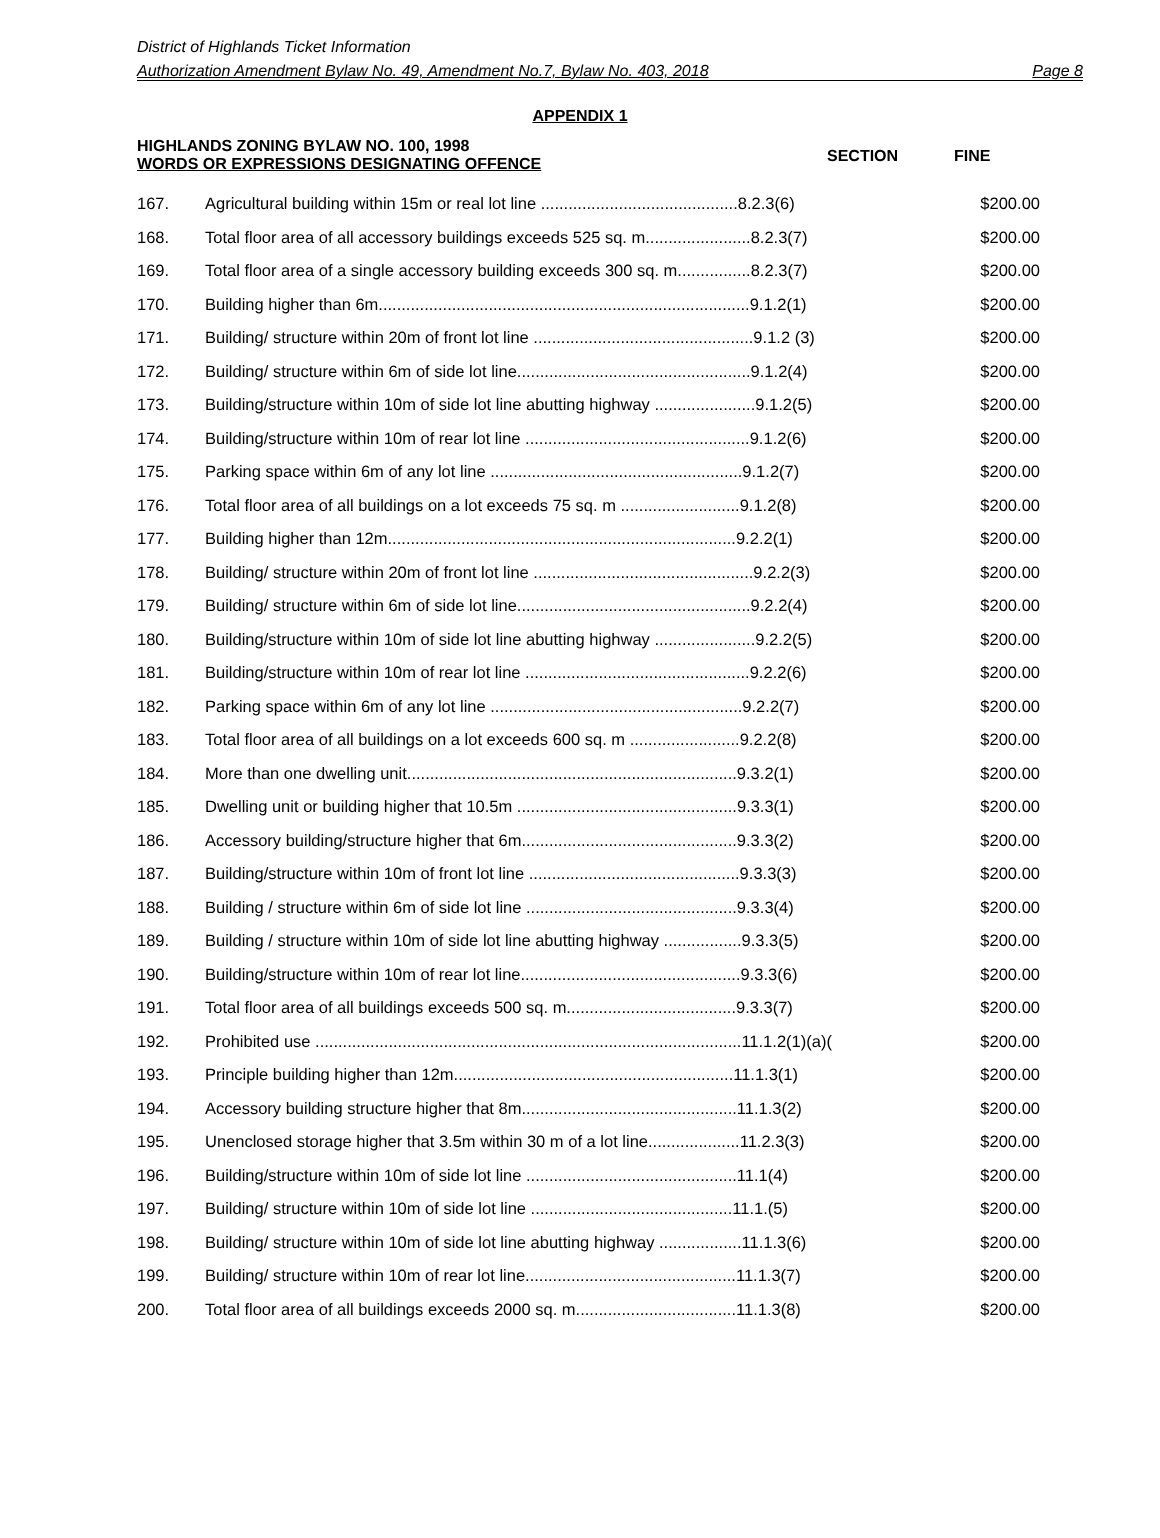District of Highlands Ticket Information
Authorization Amendment Bylaw No. 49, Amendment No.7, Bylaw No. 403, 2018 Page 8
APPENDIX 1
HIGHLANDS ZONING BYLAW NO. 100, 1998
WORDS OR EXPRESSIONS DESIGNATING OFFENCE
SECTION FINE
| 167. | Agricultural building within 15m or real lot line ...........................................8.2.3(6) | $200.00 |
| 168. | Total floor area of all accessory buildings exceeds 525 sq. m.......................8.2.3(7) | $200.00 |
| 169. | Total floor area of a single accessory building exceeds 300 sq. m................8.2.3(7) | $200.00 |
| 170. | Building higher than 6m.................................................................................9.1.2(1) | $200.00 |
| 171. | Building/ structure within 20m of front lot line ................................................9.1.2 (3) | $200.00 |
| 172. | Building/ structure within 6m of side lot line...................................................9.1.2(4) | $200.00 |
| 173. | Building/structure within 10m of side lot line abutting highway ......................9.1.2(5) | $200.00 |
| 174. | Building/structure within 10m of rear lot line .................................................9.1.2(6) | $200.00 |
| 175. | Parking space within 6m of any lot line .......................................................9.1.2(7) | $200.00 |
| 176. | Total floor area of all buildings on a lot exceeds 75 sq. m ..........................9.1.2(8) | $200.00 |
| 177. | Building higher than 12m............................................................................9.2.2(1) | $200.00 |
| 178. | Building/ structure within 20m of front lot line ................................................9.2.2(3) | $200.00 |
| 179. | Building/ structure within 6m of side lot line...................................................9.2.2(4) | $200.00 |
| 180. | Building/structure within 10m of side lot line abutting highway ......................9.2.2(5) | $200.00 |
| 181. | Building/structure within 10m of rear lot line .................................................9.2.2(6) | $200.00 |
| 182. | Parking space within 6m of any lot line .......................................................9.2.2(7) | $200.00 |
| 183. | Total floor area of all buildings on a lot exceeds 600 sq. m ........................9.2.2(8) | $200.00 |
| 184. | More than one dwelling unit........................................................................9.3.2(1) | $200.00 |
| 185. | Dwelling unit or building higher that 10.5m ................................................9.3.3(1) | $200.00 |
| 186. | Accessory building/structure higher that 6m...............................................9.3.3(2) | $200.00 |
| 187. | Building/structure within 10m of front lot line ..............................................9.3.3(3) | $200.00 |
| 188. | Building / structure within 6m of side lot line ..............................................9.3.3(4) | $200.00 |
| 189. | Building / structure within 10m of side lot line abutting highway .................9.3.3(5) | $200.00 |
| 190. | Building/structure within 10m of rear lot line................................................9.3.3(6) | $200.00 |
| 191. | Total floor area of all buildings exceeds 500 sq. m.....................................9.3.3(7) | $200.00 |
| 192. | Prohibited use .............................................................................................11.1.2(1)(a)( | $200.00 |
| 193. | Principle building higher than 12m.............................................................11.1.3(1) | $200.00 |
| 194. | Accessory building structure higher that 8m...............................................11.1.3(2) | $200.00 |
| 195. | Unenclosed storage higher that 3.5m within 30 m of a lot line....................11.2.3(3) | $200.00 |
| 196. | Building/structure within 10m of side lot line ..............................................11.1(4) | $200.00 |
| 197. | Building/ structure within 10m of side lot line ............................................11.1.(5) | $200.00 |
| 198. | Building/ structure within 10m of side lot line abutting highway ..................11.1.3(6) | $200.00 |
| 199. | Building/ structure within 10m of rear lot line..............................................11.1.3(7) | $200.00 |
| 200. | Total floor area of all buildings exceeds 2000 sq. m...................................11.1.3(8) | $200.00 |